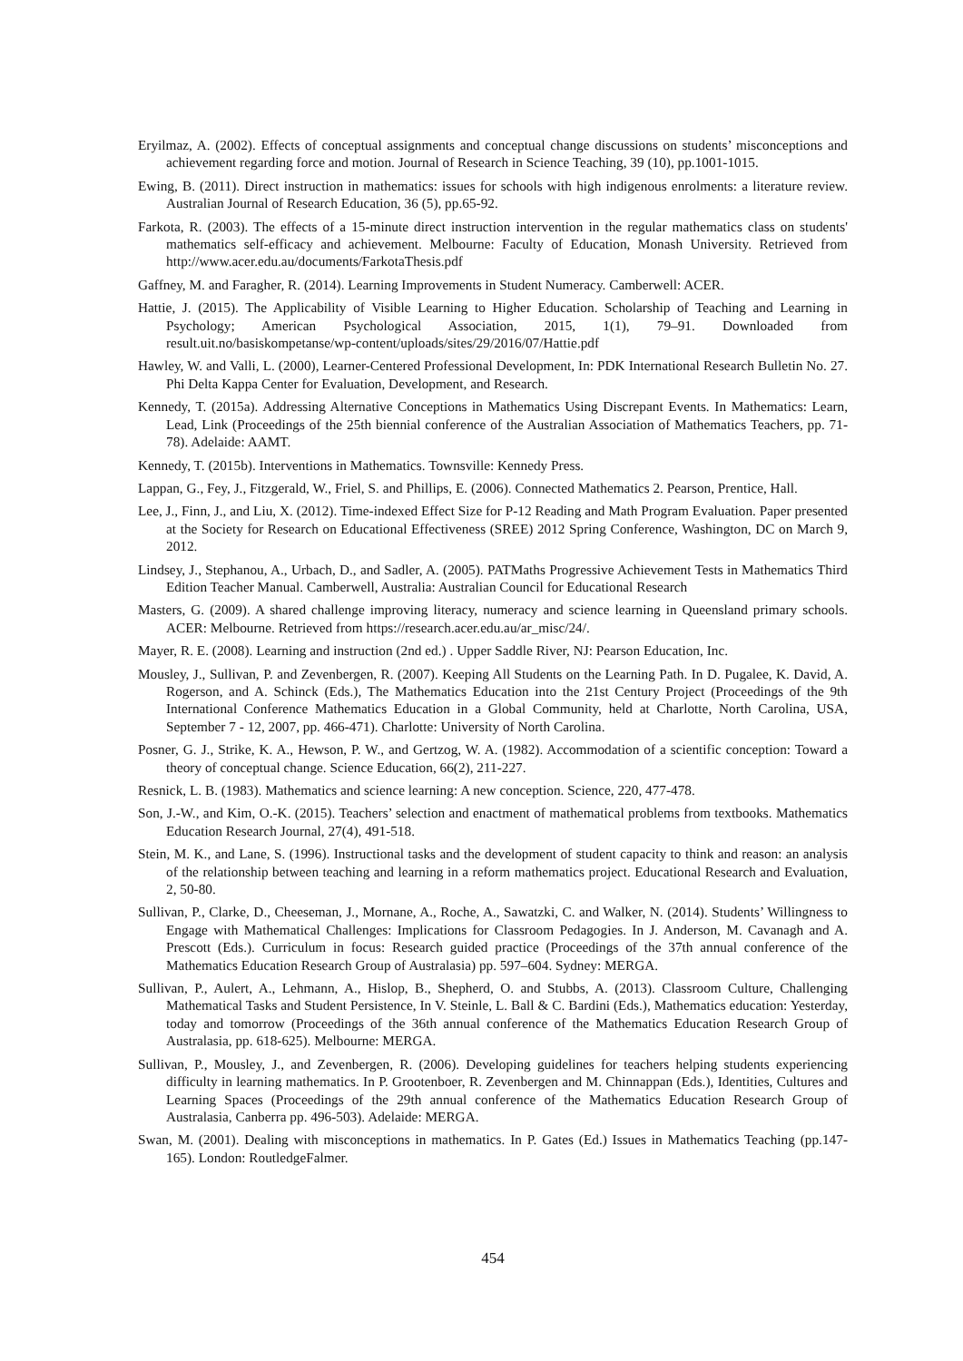Eryilmaz, A. (2002). Effects of conceptual assignments and conceptual change discussions on students’ misconceptions and achievement regarding force and motion. Journal of Research in Science Teaching, 39 (10), pp.1001-1015.
Ewing, B. (2011). Direct instruction in mathematics: issues for schools with high indigenous enrolments: a literature review. Australian Journal of Research Education, 36 (5), pp.65-92.
Farkota, R. (2003). The effects of a 15-minute direct instruction intervention in the regular mathematics class on students' mathematics self-efficacy and achievement. Melbourne: Faculty of Education, Monash University. Retrieved from http://www.acer.edu.au/documents/FarkotaThesis.pdf
Gaffney, M. and Faragher, R. (2014). Learning Improvements in Student Numeracy. Camberwell: ACER.
Hattie, J. (2015). The Applicability of Visible Learning to Higher Education. Scholarship of Teaching and Learning in Psychology; American Psychological Association, 2015, 1(1), 79–91. Downloaded from result.uit.no/basiskompetanse/wp-content/uploads/sites/29/2016/07/Hattie.pdf
Hawley, W. and Valli, L. (2000), Learner-Centered Professional Development, In: PDK International Research Bulletin No. 27. Phi Delta Kappa Center for Evaluation, Development, and Research.
Kennedy, T. (2015a). Addressing Alternative Conceptions in Mathematics Using Discrepant Events. In Mathematics: Learn, Lead, Link (Proceedings of the 25th biennial conference of the Australian Association of Mathematics Teachers, pp. 71-78). Adelaide: AAMT.
Kennedy, T. (2015b). Interventions in Mathematics. Townsville: Kennedy Press.
Lappan, G., Fey, J., Fitzgerald, W., Friel, S. and Phillips, E. (2006). Connected Mathematics 2. Pearson, Prentice, Hall.
Lee, J., Finn, J., and Liu, X. (2012). Time-indexed Effect Size for P-12 Reading and Math Program Evaluation. Paper presented at the Society for Research on Educational Effectiveness (SREE) 2012 Spring Conference, Washington, DC on March 9, 2012.
Lindsey, J., Stephanou, A., Urbach, D., and Sadler, A. (2005). PATMaths Progressive Achievement Tests in Mathematics Third Edition Teacher Manual. Camberwell, Australia: Australian Council for Educational Research
Masters, G. (2009). A shared challenge improving literacy, numeracy and science learning in Queensland primary schools. ACER: Melbourne. Retrieved from https://research.acer.edu.au/ar_misc/24/.
Mayer, R. E. (2008). Learning and instruction (2nd ed.) . Upper Saddle River, NJ: Pearson Education, Inc.
Mousley, J., Sullivan, P. and Zevenbergen, R. (2007). Keeping All Students on the Learning Path. In D. Pugalee, K. David, A. Rogerson, and A. Schinck (Eds.), The Mathematics Education into the 21st Century Project (Proceedings of the 9th International Conference Mathematics Education in a Global Community, held at Charlotte, North Carolina, USA, September 7 - 12, 2007, pp. 466-471). Charlotte: University of North Carolina.
Posner, G. J., Strike, K. A., Hewson, P. W., and Gertzog, W. A. (1982). Accommodation of a scientific conception: Toward a theory of conceptual change. Science Education, 66(2), 211-227.
Resnick, L. B. (1983). Mathematics and science learning: A new conception. Science, 220, 477-478.
Son, J.-W., and Kim, O.-K. (2015). Teachers’ selection and enactment of mathematical problems from textbooks. Mathematics Education Research Journal, 27(4), 491-518.
Stein, M. K., and Lane, S. (1996). Instructional tasks and the development of student capacity to think and reason: an analysis of the relationship between teaching and learning in a reform mathematics project. Educational Research and Evaluation, 2, 50-80.
Sullivan, P., Clarke, D., Cheeseman, J., Mornane, A., Roche, A., Sawatzki, C. and Walker, N. (2014). Students’ Willingness to Engage with Mathematical Challenges: Implications for Classroom Pedagogies. In J. Anderson, M. Cavanagh and A. Prescott (Eds.). Curriculum in focus: Research guided practice (Proceedings of the 37th annual conference of the Mathematics Education Research Group of Australasia) pp. 597–604. Sydney: MERGA.
Sullivan, P., Aulert, A., Lehmann, A., Hislop, B., Shepherd, O. and Stubbs, A. (2013). Classroom Culture, Challenging Mathematical Tasks and Student Persistence, In V. Steinle, L. Ball & C. Bardini (Eds.), Mathematics education: Yesterday, today and tomorrow (Proceedings of the 36th annual conference of the Mathematics Education Research Group of Australasia, pp. 618-625). Melbourne: MERGA.
Sullivan, P., Mousley, J., and Zevenbergen, R. (2006). Developing guidelines for teachers helping students experiencing difficulty in learning mathematics. In P. Grootenboer, R. Zevenbergen and M. Chinnappan (Eds.), Identities, Cultures and Learning Spaces (Proceedings of the 29th annual conference of the Mathematics Education Research Group of Australasia, Canberra pp. 496-503). Adelaide: MERGA.
Swan, M. (2001). Dealing with misconceptions in mathematics. In P. Gates (Ed.) Issues in Mathematics Teaching (pp.147-165). London: RoutledgeFalmer.
454